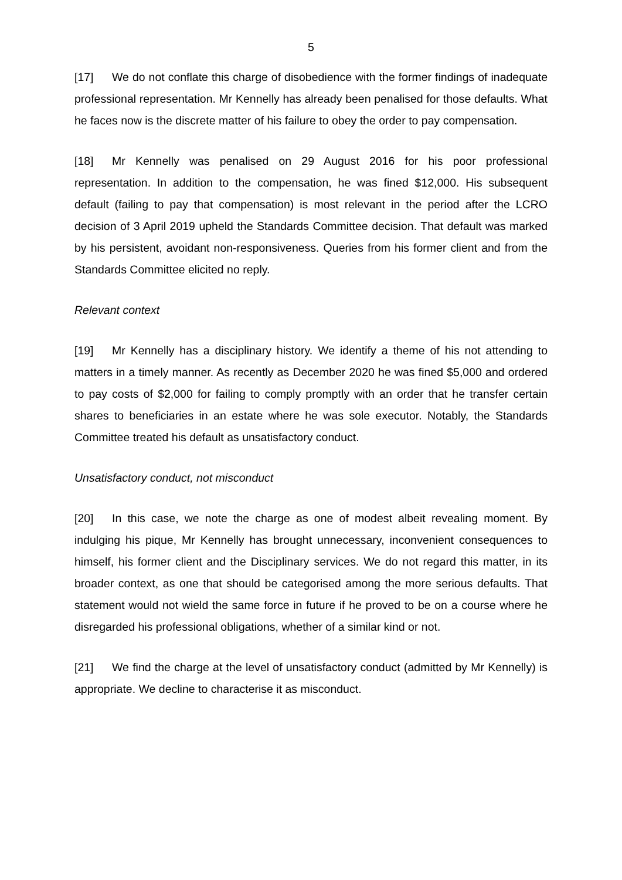5
[17] We do not conflate this charge of disobedience with the former findings of inadequate professional representation. Mr Kennelly has already been penalised for those defaults. What he faces now is the discrete matter of his failure to obey the order to pay compensation.
[18] Mr Kennelly was penalised on 29 August 2016 for his poor professional representation. In addition to the compensation, he was fined $12,000. His subsequent default (failing to pay that compensation) is most relevant in the period after the LCRO decision of 3 April 2019 upheld the Standards Committee decision. That default was marked by his persistent, avoidant non-responsiveness. Queries from his former client and from the Standards Committee elicited no reply.
Relevant context
[19] Mr Kennelly has a disciplinary history. We identify a theme of his not attending to matters in a timely manner. As recently as December 2020 he was fined $5,000 and ordered to pay costs of $2,000 for failing to comply promptly with an order that he transfer certain shares to beneficiaries in an estate where he was sole executor. Notably, the Standards Committee treated his default as unsatisfactory conduct.
Unsatisfactory conduct, not misconduct
[20] In this case, we note the charge as one of modest albeit revealing moment. By indulging his pique, Mr Kennelly has brought unnecessary, inconvenient consequences to himself, his former client and the Disciplinary services. We do not regard this matter, in its broader context, as one that should be categorised among the more serious defaults. That statement would not wield the same force in future if he proved to be on a course where he disregarded his professional obligations, whether of a similar kind or not.
[21] We find the charge at the level of unsatisfactory conduct (admitted by Mr Kennelly) is appropriate. We decline to characterise it as misconduct.